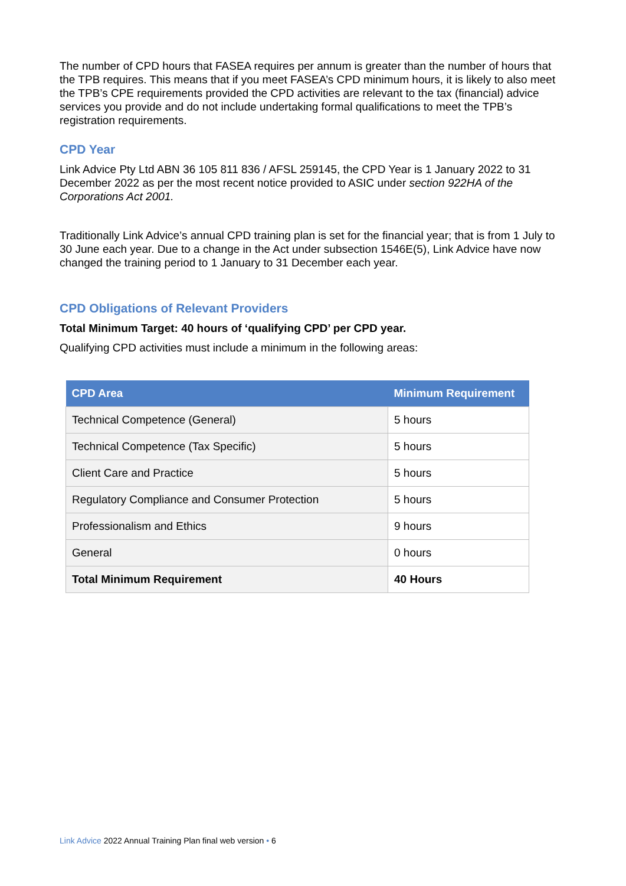The number of CPD hours that FASEA requires per annum is greater than the number of hours that the TPB requires. This means that if you meet FASEA’s CPD minimum hours, it is likely to also meet the TPB’s CPE requirements provided the CPD activities are relevant to the tax (financial) advice services you provide and do not include undertaking formal qualifications to meet the TPB’s registration requirements.
CPD Year
Link Advice Pty Ltd ABN 36 105 811 836 / AFSL 259145, the CPD Year is 1 January 2022 to 31 December 2022 as per the most recent notice provided to ASIC under section 922HA of the Corporations Act 2001.
Traditionally Link Advice’s annual CPD training plan is set for the financial year; that is from 1 July to 30 June each year. Due to a change in the Act under subsection 1546E(5), Link Advice have now changed the training period to 1 January to 31 December each year.
CPD Obligations of Relevant Providers
Total Minimum Target: 40 hours of ‘qualifying CPD’ per CPD year.
Qualifying CPD activities must include a minimum in the following areas:
| CPD Area | Minimum Requirement |
| --- | --- |
| Technical Competence (General) | 5 hours |
| Technical Competence (Tax Specific) | 5 hours |
| Client Care and Practice | 5 hours |
| Regulatory Compliance and Consumer Protection | 5 hours |
| Professionalism and Ethics | 9 hours |
| General | 0 hours |
| Total Minimum Requirement | 40 Hours |
Link Advice 2022 Annual Training Plan final web version • 6